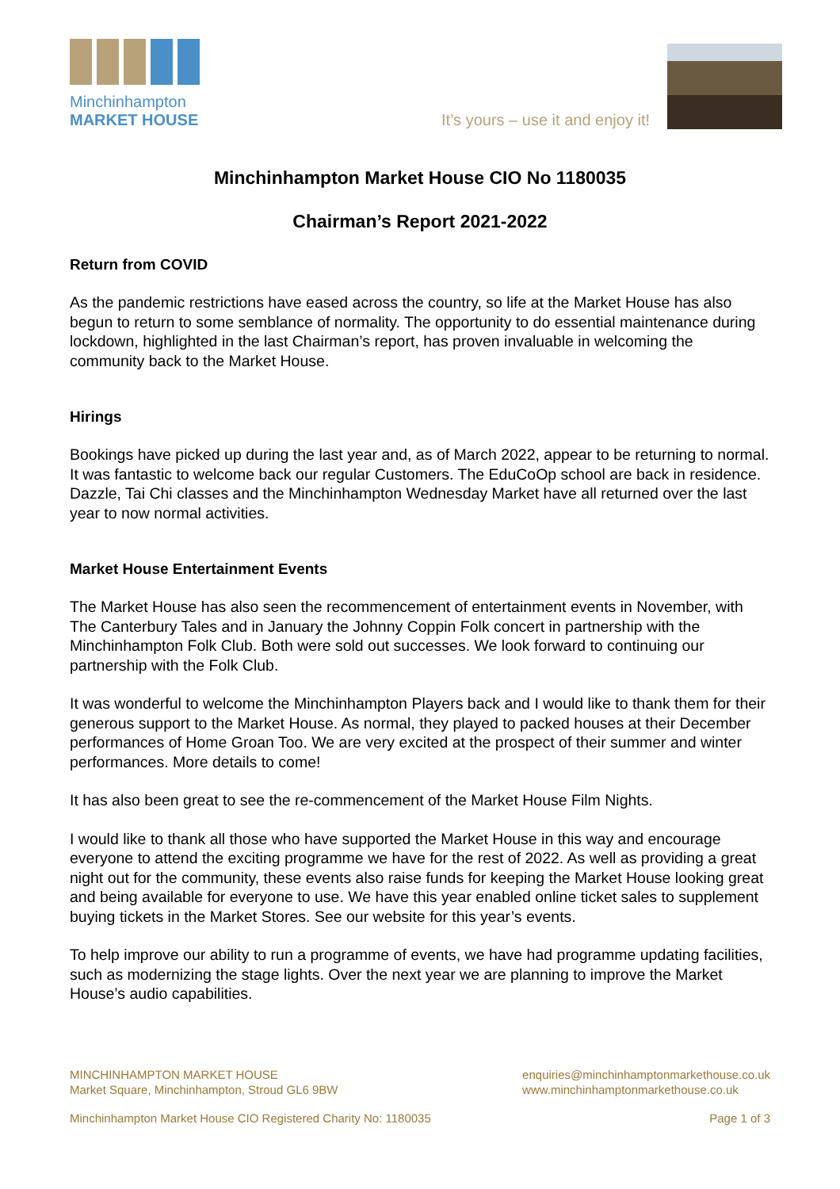Minchinhampton
MARKET HOUSE
It’s yours – use it and enjoy it!
Minchinhampton Market House CIO No 1180035
Chairman’s Report 2021-2022
Return from COVID
As the pandemic restrictions have eased across the country, so life at the Market House has also begun to return to some semblance of normality. The opportunity to do essential maintenance during lockdown, highlighted in the last Chairman’s report, has proven invaluable in welcoming the community back to the Market House.
Hirings
Bookings have picked up during the last year and, as of March 2022, appear to be returning to normal. It was fantastic to welcome back our regular Customers. The EduCoOp school are back in residence. Dazzle, Tai Chi classes and the Minchinhampton Wednesday Market have all returned over the last year to now normal activities.
Market House Entertainment Events
The Market House has also seen the recommencement of entertainment events in November, with The Canterbury Tales and in January the Johnny Coppin Folk concert in partnership with the Minchinhampton Folk Club. Both were sold out successes. We look forward to continuing our partnership with the Folk Club.
It was wonderful to welcome the Minchinhampton Players back and I would like to thank them for their generous support to the Market House. As normal, they played to packed houses at their December performances of Home Groan Too. We are very excited at the prospect of their summer and winter performances. More details to come!
It has also been great to see the re-commencement of the Market House Film Nights.
I would like to thank all those who have supported the Market House in this way and encourage everyone to attend the exciting programme we have for the rest of 2022. As well as providing a great night out for the community, these events also raise funds for keeping the Market House looking great and being available for everyone to use. We have this year enabled online ticket sales to supplement buying tickets in the Market Stores. See our website for this year’s events.
To help improve our ability to run a programme of events, we have had programme updating facilities, such as modernizing the stage lights. Over the next year we are planning to improve the Market House’s audio capabilities.
MINCHINHAMPTON MARKET HOUSE
Market Square, Minchinhampton, Stroud GL6 9BW
enquiries@minchinhamptonmarkethouse.co.uk
www.minchinhamptonmarkethouse.co.uk
Minchinhampton Market House CIO Registered Charity No: 1180035
Page 1 of 3